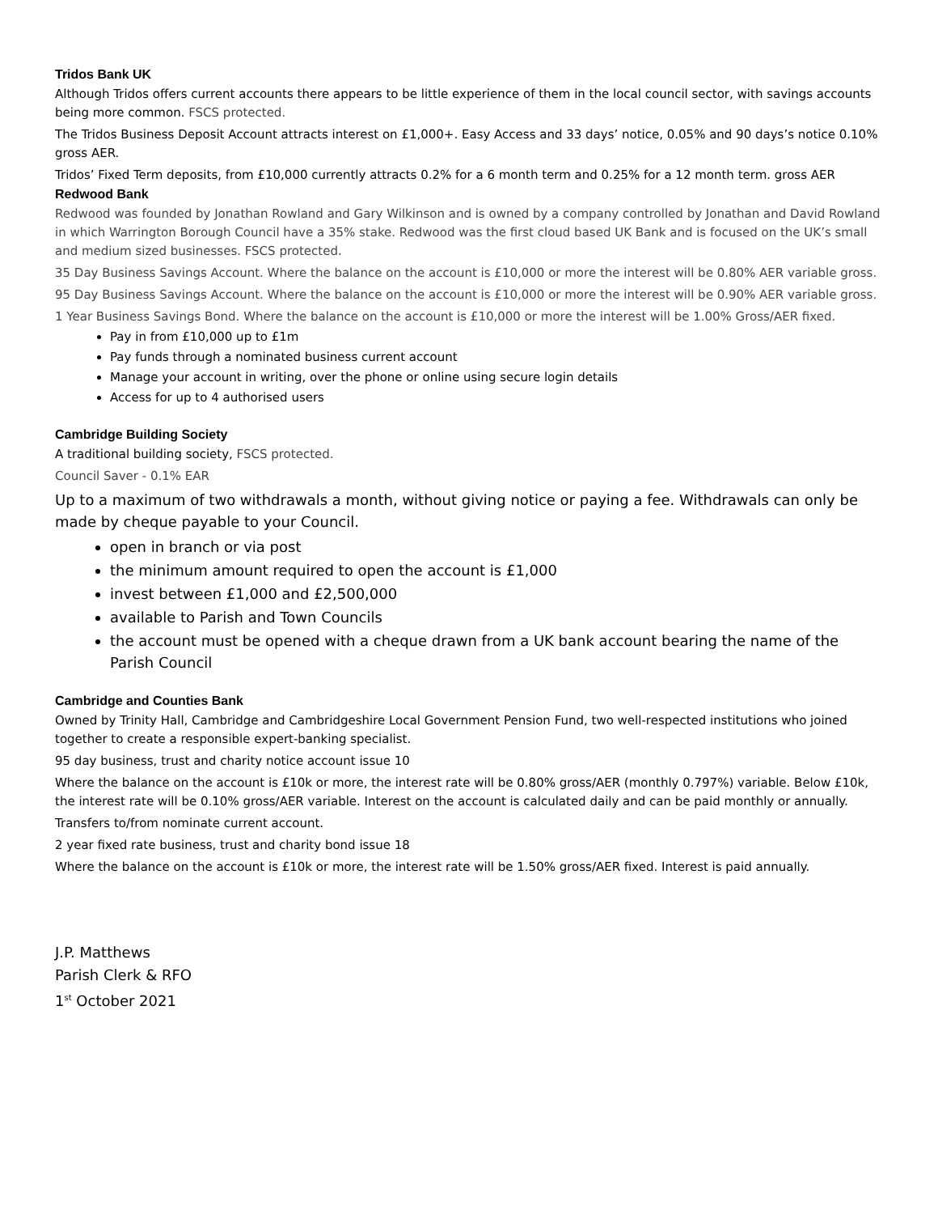Tridos Bank UK
Although Tridos offers current accounts there appears to be little experience of them in the local council sector, with savings accounts being more common. FSCS protected.
The Tridos Business Deposit Account attracts interest on £1,000+. Easy Access and 33 days’ notice, 0.05% and 90 days’s notice 0.10% gross AER.
Tridos’ Fixed Term deposits, from £10,000 currently attracts 0.2% for a 6 month term and 0.25% for a 12 month term. gross AER
Redwood Bank
Redwood was founded by Jonathan Rowland and Gary Wilkinson and is owned by a company controlled by Jonathan and David Rowland in which Warrington Borough Council have a 35% stake. Redwood was the first cloud based UK Bank and is focused on the UK’s small and medium sized businesses. FSCS protected.
35 Day Business Savings Account. Where the balance on the account is £10,000 or more the interest will be 0.80% AER variable gross.
95 Day Business Savings Account. Where the balance on the account is £10,000 or more the interest will be 0.90% AER variable gross.
1 Year Business Savings Bond. Where the balance on the account is £10,000 or more the interest will be 1.00% Gross/AER fixed.
Pay in from £10,000 up to £1m
Pay funds through a nominated business current account
Manage your account in writing, over the phone or online using secure login details
Access for up to 4 authorised users
Cambridge Building Society
A traditional building society, FSCS protected.
Council Saver - 0.1% EAR
Up to a maximum of two withdrawals a month, without giving notice or paying a fee. Withdrawals can only be made by cheque payable to your Council.
open in branch or via post
the minimum amount required to open the account is £1,000
invest between £1,000 and £2,500,000
available to Parish and Town Councils
the account must be opened with a cheque drawn from a UK bank account bearing the name of the Parish Council
Cambridge and Counties Bank
Owned by Trinity Hall, Cambridge and Cambridgeshire Local Government Pension Fund, two well-respected institutions who joined together to create a responsible expert-banking specialist.
95 day business, trust and charity notice account issue 10
Where the balance on the account is £10k or more, the interest rate will be 0.80% gross/AER (monthly 0.797%) variable. Below £10k, the interest rate will be 0.10% gross/AER variable. Interest on the account is calculated daily and can be paid monthly or annually.
Transfers to/from nominate current account.
2 year fixed rate business, trust and charity bond issue 18
Where the balance on the account is £10k or more, the interest rate will be 1.50% gross/AER fixed. Interest is paid annually.
J.P. Matthews
Parish Clerk & RFO
1<sup>st</sup> October 2021